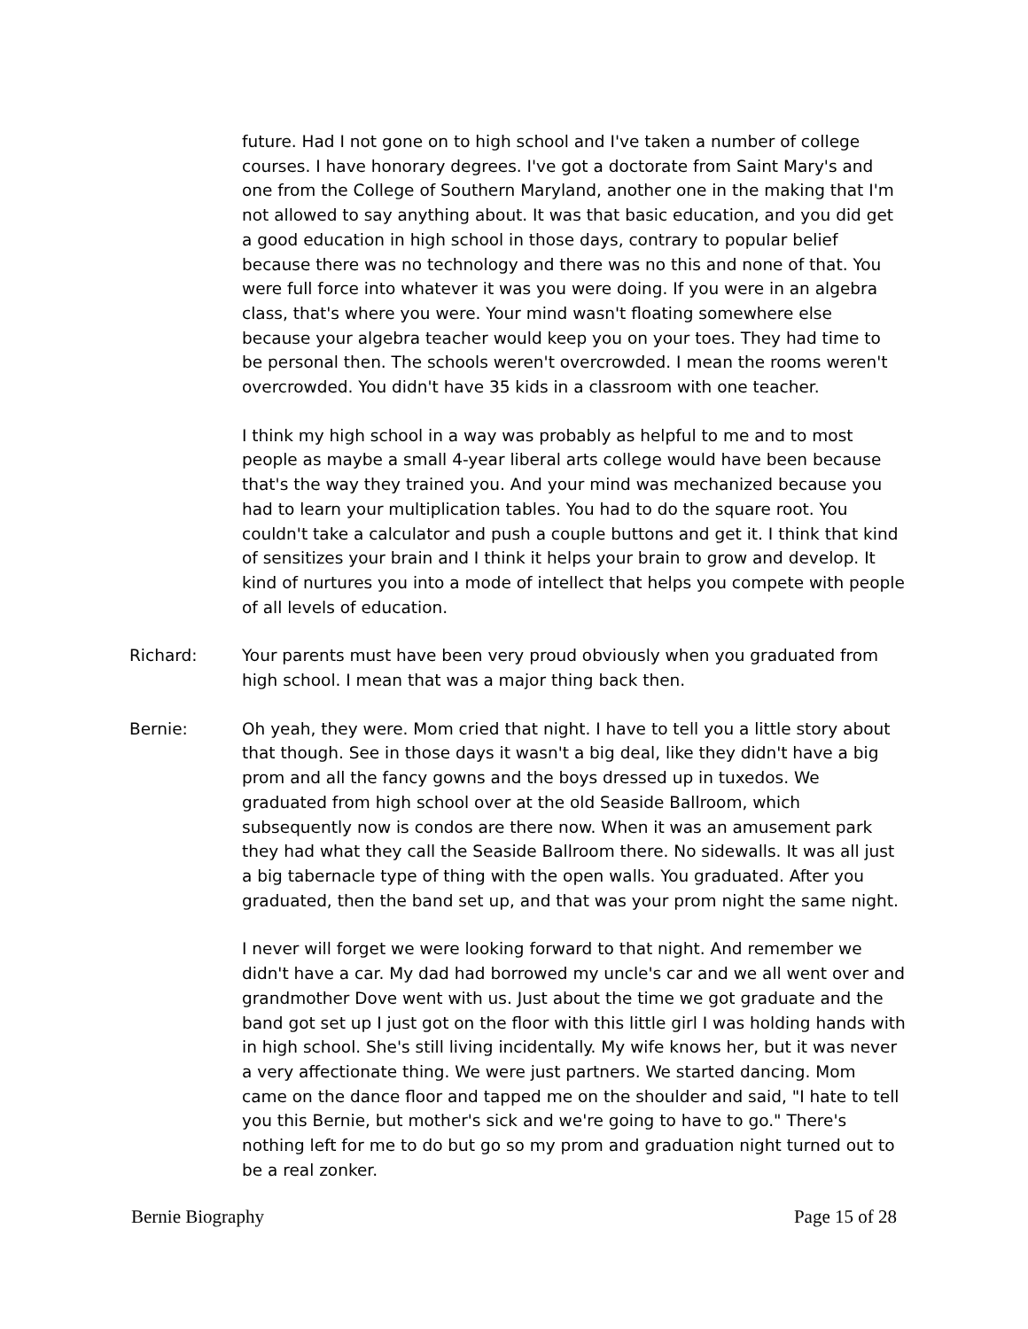future. Had I not gone on to high school and I've taken a number of college courses. I have honorary degrees. I've got a doctorate from Saint Mary's and one from the College of Southern Maryland, another one in the making that I'm not allowed to say anything about. It was that basic education, and you did get a good education in high school in those days, contrary to popular belief because there was no technology and there was no this and none of that. You were full force into whatever it was you were doing. If you were in an algebra class, that's where you were. Your mind wasn't floating somewhere else because your algebra teacher would keep you on your toes. They had time to be personal then. The schools weren't overcrowded. I mean the rooms weren't overcrowded. You didn't have 35 kids in a classroom with one teacher.
I think my high school in a way was probably as helpful to me and to most people as maybe a small 4-year liberal arts college would have been because that's the way they trained you. And your mind was mechanized because you had to learn your multiplication tables. You had to do the square root. You couldn't take a calculator and push a couple buttons and get it. I think that kind of sensitizes your brain and I think it helps your brain to grow and develop. It kind of nurtures you into a mode of intellect that helps you compete with people of all levels of education.
Richard: Your parents must have been very proud obviously when you graduated from high school. I mean that was a major thing back then.
Bernie: Oh yeah, they were. Mom cried that night. I have to tell you a little story about that though. See in those days it wasn't a big deal, like they didn't have a big prom and all the fancy gowns and the boys dressed up in tuxedos. We graduated from high school over at the old Seaside Ballroom, which subsequently now is condos are there now. When it was an amusement park they had what they call the Seaside Ballroom there. No sidewalls. It was all just a big tabernacle type of thing with the open walls. You graduated. After you graduated, then the band set up, and that was your prom night the same night.
I never will forget we were looking forward to that night. And remember we didn't have a car. My dad had borrowed my uncle's car and we all went over and grandmother Dove went with us. Just about the time we got graduate and the band got set up I just got on the floor with this little girl I was holding hands with in high school. She's still living incidentally. My wife knows her, but it was never a very affectionate thing. We were just partners. We started dancing. Mom came on the dance floor and tapped me on the shoulder and said, "I hate to tell you this Bernie, but mother's sick and we're going to have to go." There's nothing left for me to do but go so my prom and graduation night turned out to be a real zonker.
Bernie Biography Page 15 of 28